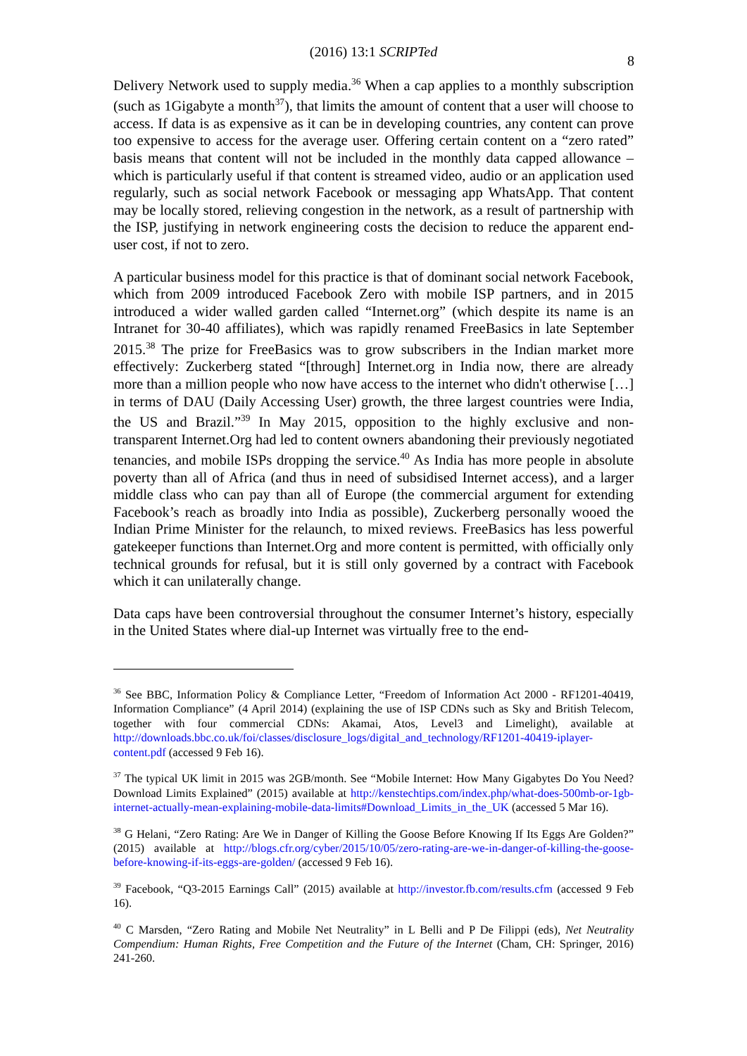(2016) 13:1 SCRIPTed
8
Delivery Network used to supply media.<sup>36</sup> When a cap applies to a monthly subscription (such as 1Gigabyte a month<sup>37</sup>), that limits the amount of content that a user will choose to access. If data is as expensive as it can be in developing countries, any content can prove too expensive to access for the average user. Offering certain content on a “zero rated” basis means that content will not be included in the monthly data capped allowance – which is particularly useful if that content is streamed video, audio or an application used regularly, such as social network Facebook or messaging app WhatsApp. That content may be locally stored, relieving congestion in the network, as a result of partnership with the ISP, justifying in network engineering costs the decision to reduce the apparent end-user cost, if not to zero.
A particular business model for this practice is that of dominant social network Facebook, which from 2009 introduced Facebook Zero with mobile ISP partners, and in 2015 introduced a wider walled garden called “Internet.org” (which despite its name is an Intranet for 30-40 affiliates), which was rapidly renamed FreeBasics in late September 2015.<sup>38</sup> The prize for FreeBasics was to grow subscribers in the Indian market more effectively: Zuckerberg stated “[through] Internet.org in India now, there are already more than a million people who now have access to the internet who didn't otherwise […] in terms of DAU (Daily Accessing User) growth, the three largest countries were India, the US and Brazil.”<sup>39</sup> In May 2015, opposition to the highly exclusive and non-transparent Internet.Org had led to content owners abandoning their previously negotiated tenancies, and mobile ISPs dropping the service.<sup>40</sup> As India has more people in absolute poverty than all of Africa (and thus in need of subsidised Internet access), and a larger middle class who can pay than all of Europe (the commercial argument for extending Facebook’s reach as broadly into India as possible), Zuckerberg personally wooed the Indian Prime Minister for the relaunch, to mixed reviews. FreeBasics has less powerful gatekeeper functions than Internet.Org and more content is permitted, with officially only technical grounds for refusal, but it is still only governed by a contract with Facebook which it can unilaterally change.
Data caps have been controversial throughout the consumer Internet’s history, especially in the United States where dial-up Internet was virtually free to the end-
<sup>36</sup> See BBC, Information Policy & Compliance Letter, “Freedom of Information Act 2000 - RF1201-40419, Information Compliance” (4 April 2014) (explaining the use of ISP CDNs such as Sky and British Telecom, together with four commercial CDNs: Akamai, Atos, Level3 and Limelight), available at http://downloads.bbc.co.uk/foi/classes/disclosure_logs/digital_and_technology/RF1201-40419-iplayer-content.pdf (accessed 9 Feb 16).
<sup>37</sup> The typical UK limit in 2015 was 2GB/month. See “Mobile Internet: How Many Gigabytes Do You Need? Download Limits Explained” (2015) available at http://kenstechtips.com/index.php/what-does-500mb-or-1gb-internet-actually-mean-explaining-mobile-data-limits#Download_Limits_in_the_UK (accessed 5 Mar 16).
<sup>38</sup> G Helani, “Zero Rating: Are We in Danger of Killing the Goose Before Knowing If Its Eggs Are Golden?” (2015) available at http://blogs.cfr.org/cyber/2015/10/05/zero-rating-are-we-in-danger-of-killing-the-goose-before-knowing-if-its-eggs-are-golden/ (accessed 9 Feb 16).
<sup>39</sup> Facebook, “Q3-2015 Earnings Call” (2015) available at http://investor.fb.com/results.cfm (accessed 9 Feb 16).
<sup>40</sup> C Marsden, “Zero Rating and Mobile Net Neutrality” in L Belli and P De Filippi (eds), Net Neutrality Compendium: Human Rights, Free Competition and the Future of the Internet (Cham, CH: Springer, 2016) 241-260.